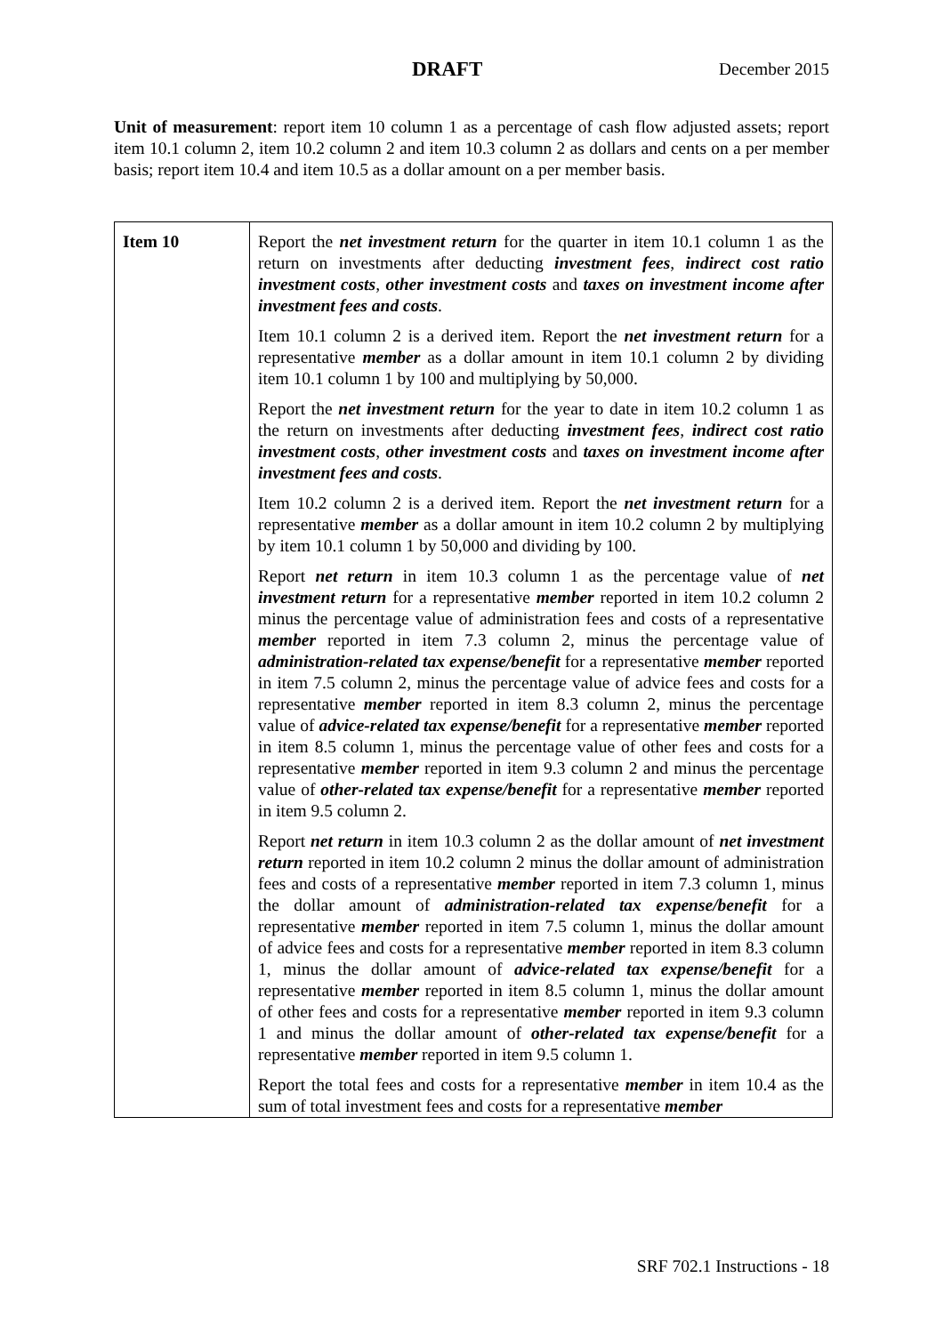DRAFT December 2015
Unit of measurement: report item 10 column 1 as a percentage of cash flow adjusted assets; report item 10.1 column 2, item 10.2 column 2 and item 10.3 column 2 as dollars and cents on a per member basis; report item 10.4 and item 10.5 as a dollar amount on a per member basis.
| Item 10 | Report the net investment return for the quarter in item 10.1 column 1 as the return on investments after deducting investment fees , indirect cost ratio investment costs , other investment costs and taxes on investment income after investment fees and costs . Item 10.1 column 2 is a derived item. Report the net investment return for a representative member as a dollar amount in item 10.1 column 2 by dividing item 10.1 column 1 by 100 and multiplying by 50,000. Report the net investment return for the year to date in item 10.2 column 1 as the return on investments after deducting investment fees , indirect cost ratio investment costs , other investment costs and taxes on investment income after investment fees and costs . Item 10.2 column 2 is a derived item. Report the net investment return for a representative member as a dollar amount in item 10.2 column 2 by multiplying by item 10.1 column 1 by 50,000 and dividing by 100. Report net return in item 10.3 column 1 as the percentage value of net investment return for a representative member reported in item 10.2 column 2 minus the percentage value of administration fees and costs of a representative member reported in item 7.3 column 2, minus the percentage value of administration-related tax expense/benefit for a representative member reported in item 7.5 column 2, minus the percentage value of advice fees and costs for a representative member reported in item 8.3 column 2, minus the percentage value of advice-related tax expense/benefit for a representative member reported in item 8.5 column 1, minus the percentage value of other fees and costs for a representative member reported in item 9.3 column 2 and minus the percentage value of other-related tax expense/benefit for a representative member reported in item 9.5 column 2. Report net return in item 10.3 column 2 as the dollar amount of net investment return reported in item 10.2 column 2 minus the dollar amount of administration fees and costs of a representative member reported in item 7.3 column 1, minus the dollar amount of administration-related tax expense/benefit for a representative member reported in item 7.5 column 1, minus the dollar amount of advice fees and costs for a representative member reported in item 8.3 column 1, minus the dollar amount of advice-related tax expense/benefit for a representative member reported in item 8.5 column 1, minus the dollar amount of other fees and costs for a representative member reported in item 9.3 column 1 and minus the dollar amount of other-related tax expense/benefit for a representative member reported in item 9.5 column 1. Report the total fees and costs for a representative member in item 10.4 as the sum of total investment fees and costs for a representative member |
SRF 702.1 Instructions - 18